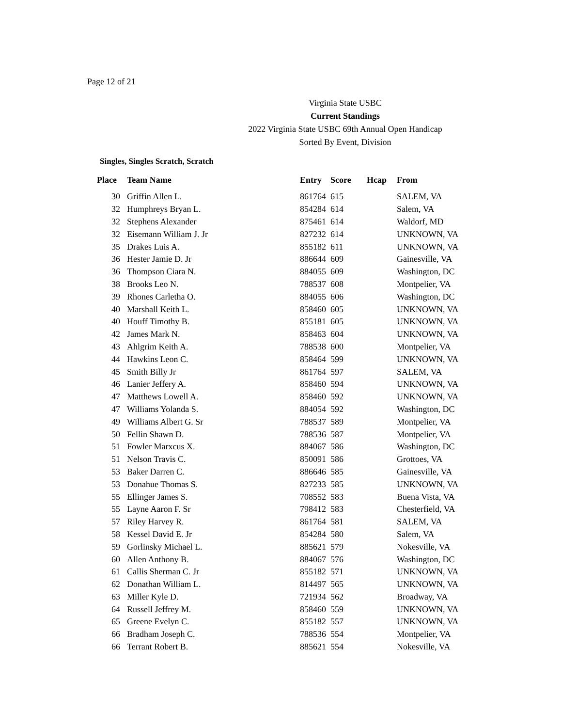Page 12 of 21
Virginia State USBC
Current Standings
2022 Virginia State USBC 69th Annual Open Handicap
Sorted By Event, Division
Singles, Singles Scratch, Scratch
| Place | Team Name | Entry | Score | Hcap | From |
| --- | --- | --- | --- | --- | --- |
| 30 | Griffin Allen L. | 861764 | 615 | | SALEM, VA |
| 32 | Humphreys Bryan L. | 854284 | 614 | | Salem, VA |
| 32 | Stephens Alexander | 875461 | 614 | | Waldorf, MD |
| 32 | Eisemann William J. Jr | 827232 | 614 | | UNKNOWN, VA |
| 35 | Drakes Luis A. | 855182 | 611 | | UNKNOWN, VA |
| 36 | Hester Jamie D. Jr | 886644 | 609 | | Gainesville, VA |
| 36 | Thompson Ciara N. | 884055 | 609 | | Washington, DC |
| 38 | Brooks Leo N. | 788537 | 608 | | Montpelier, VA |
| 39 | Rhones Carletha O. | 884055 | 606 | | Washington, DC |
| 40 | Marshall Keith L. | 858460 | 605 | | UNKNOWN, VA |
| 40 | Houff Timothy B. | 855181 | 605 | | UNKNOWN, VA |
| 42 | James Mark N. | 858463 | 604 | | UNKNOWN, VA |
| 43 | Ahlgrim Keith A. | 788538 | 600 | | Montpelier, VA |
| 44 | Hawkins Leon C. | 858464 | 599 | | UNKNOWN, VA |
| 45 | Smith Billy Jr | 861764 | 597 | | SALEM, VA |
| 46 | Lanier Jeffery A. | 858460 | 594 | | UNKNOWN, VA |
| 47 | Matthews Lowell A. | 858460 | 592 | | UNKNOWN, VA |
| 47 | Williams Yolanda S. | 884054 | 592 | | Washington, DC |
| 49 | Williams Albert G. Sr | 788537 | 589 | | Montpelier, VA |
| 50 | Fellin Shawn D. | 788536 | 587 | | Montpelier, VA |
| 51 | Fowler Marxcus X. | 884067 | 586 | | Washington, DC |
| 51 | Nelson Travis C. | 850091 | 586 | | Grottoes, VA |
| 53 | Baker Darren C. | 886646 | 585 | | Gainesville, VA |
| 53 | Donahue Thomas S. | 827233 | 585 | | UNKNOWN, VA |
| 55 | Ellinger James S. | 708552 | 583 | | Buena Vista, VA |
| 55 | Layne Aaron F. Sr | 798412 | 583 | | Chesterfield, VA |
| 57 | Riley Harvey R. | 861764 | 581 | | SALEM, VA |
| 58 | Kessel David E. Jr | 854284 | 580 | | Salem, VA |
| 59 | Gorlinsky Michael L. | 885621 | 579 | | Nokesville, VA |
| 60 | Allen Anthony B. | 884067 | 576 | | Washington, DC |
| 61 | Callis Sherman C. Jr | 855182 | 571 | | UNKNOWN, VA |
| 62 | Donathan William L. | 814497 | 565 | | UNKNOWN, VA |
| 63 | Miller Kyle D. | 721934 | 562 | | Broadway, VA |
| 64 | Russell Jeffrey M. | 858460 | 559 | | UNKNOWN, VA |
| 65 | Greene Evelyn C. | 855182 | 557 | | UNKNOWN, VA |
| 66 | Bradham Joseph C. | 788536 | 554 | | Montpelier, VA |
| 66 | Terrant Robert B. | 885621 | 554 | | Nokesville, VA |